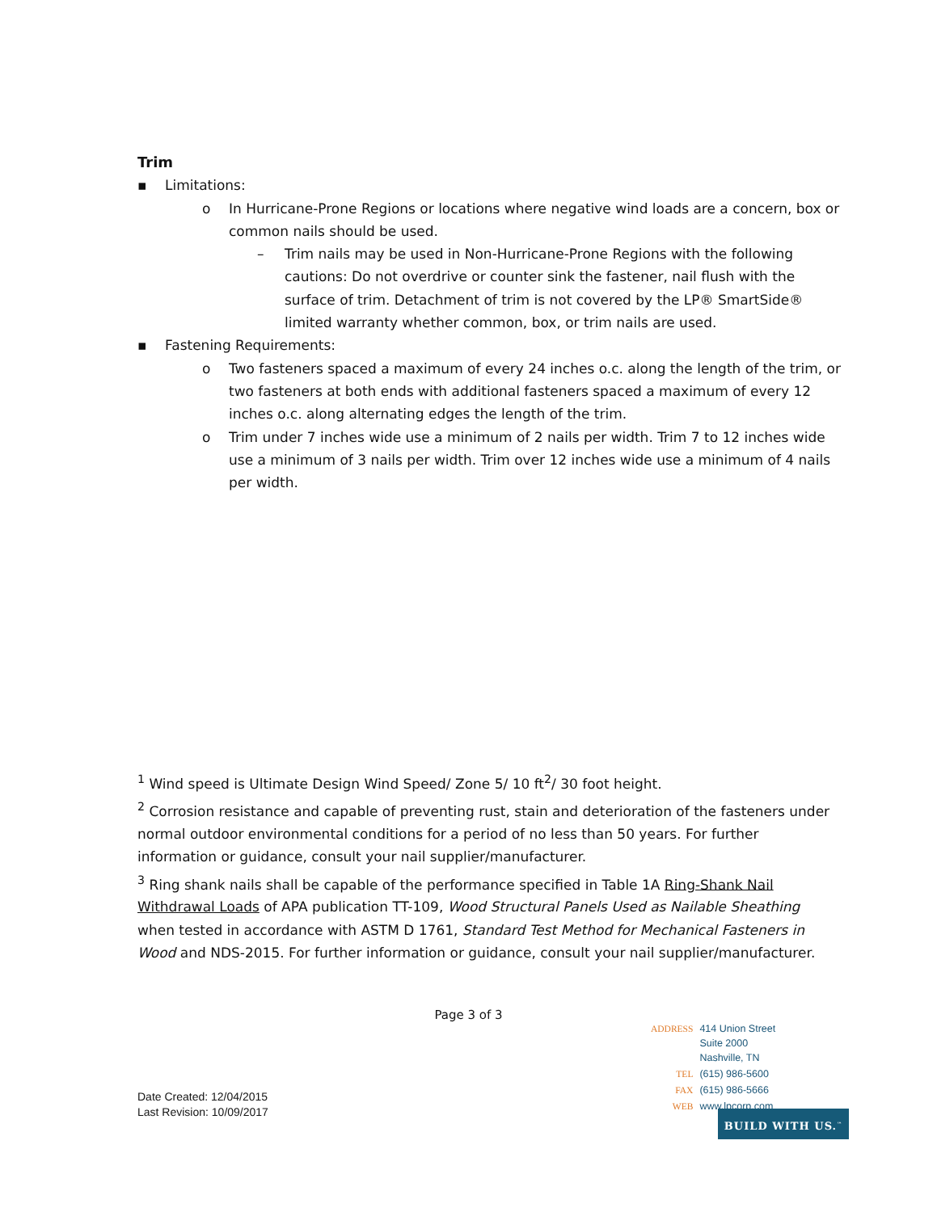Trim
▪ Limitations:
o In Hurricane-Prone Regions or locations where negative wind loads are a concern, box or common nails should be used.
– Trim nails may be used in Non-Hurricane-Prone Regions with the following cautions: Do not overdrive or counter sink the fastener, nail flush with the surface of trim. Detachment of trim is not covered by the LP® SmartSide® limited warranty whether common, box, or trim nails are used.
▪ Fastening Requirements:
o Two fasteners spaced a maximum of every 24 inches o.c. along the length of the trim, or two fasteners at both ends with additional fasteners spaced a maximum of every 12 inches o.c. along alternating edges the length of the trim.
o Trim under 7 inches wide use a minimum of 2 nails per width. Trim 7 to 12 inches wide use a minimum of 3 nails per width. Trim over 12 inches wide use a minimum of 4 nails per width.
<sup>1</sup> Wind speed is Ultimate Design Wind Speed/ Zone 5/ 10 ft<sup>2</sup>/ 30 foot height.
<sup>2</sup> Corrosion resistance and capable of preventing rust, stain and deterioration of the fasteners under normal outdoor environmental conditions for a period of no less than 50 years. For further information or guidance, consult your nail supplier/manufacturer.
<sup>3</sup> Ring shank nails shall be capable of the performance specified in Table 1A Ring-Shank Nail Withdrawal Loads of APA publication TT-109, Wood Structural Panels Used as Nailable Sheathing when tested in accordance with ASTM D 1761, Standard Test Method for Mechanical Fasteners in Wood and NDS-2015. For further information or guidance, consult your nail supplier/manufacturer.
Page 3 of 3
Date Created: 12/04/2015
Last Revision: 10/09/2017
| ADDRESS | 414 Union Street Suite 2000 Nashville, TN |
| TEL | (615) 986-5600 |
| FAX | (615) 986-5666 |
| WEB | www.lpcorp.com |
BUILD WITH US.<sup>™</sup>